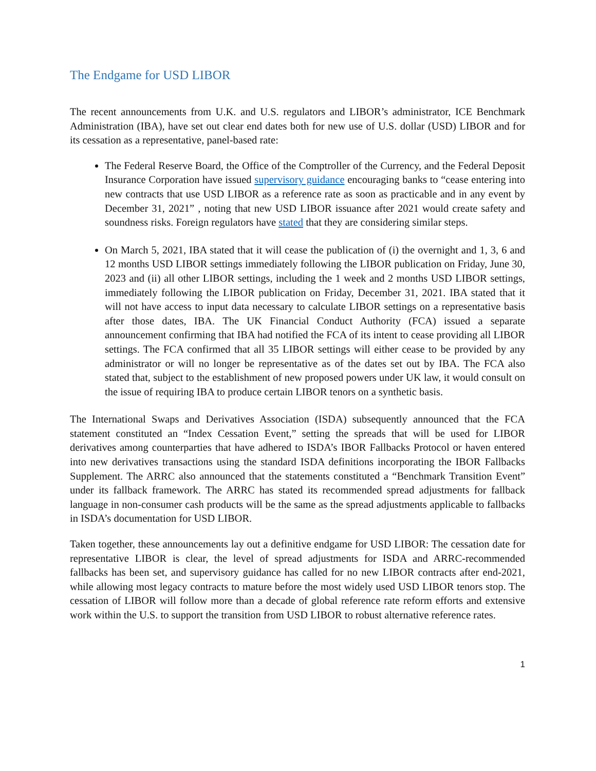The Endgame for USD LIBOR
The recent announcements from U.K. and U.S. regulators and LIBOR’s administrator, ICE Benchmark Administration (IBA), have set out clear end dates both for new use of U.S. dollar (USD) LIBOR and for its cessation as a representative, panel-based rate:
The Federal Reserve Board, the Office of the Comptroller of the Currency, and the Federal Deposit Insurance Corporation have issued supervisory guidance encouraging banks to “cease entering into new contracts that use USD LIBOR as a reference rate as soon as practicable and in any event by December 31, 2021” , noting that new USD LIBOR issuance after 2021 would create safety and soundness risks. Foreign regulators have stated that they are considering similar steps.
On March 5, 2021, IBA stated that it will cease the publication of (i) the overnight and 1, 3, 6 and 12 months USD LIBOR settings immediately following the LIBOR publication on Friday, June 30, 2023 and (ii) all other LIBOR settings, including the 1 week and 2 months USD LIBOR settings, immediately following the LIBOR publication on Friday, December 31, 2021. IBA stated that it will not have access to input data necessary to calculate LIBOR settings on a representative basis after those dates, IBA. The UK Financial Conduct Authority (FCA) issued a separate announcement confirming that IBA had notified the FCA of its intent to cease providing all LIBOR settings. The FCA confirmed that all 35 LIBOR settings will either cease to be provided by any administrator or will no longer be representative as of the dates set out by IBA. The FCA also stated that, subject to the establishment of new proposed powers under UK law, it would consult on the issue of requiring IBA to produce certain LIBOR tenors on a synthetic basis.
The International Swaps and Derivatives Association (ISDA) subsequently announced that the FCA statement constituted an “Index Cessation Event,” setting the spreads that will be used for LIBOR derivatives among counterparties that have adhered to ISDA’s IBOR Fallbacks Protocol or haven entered into new derivatives transactions using the standard ISDA definitions incorporating the IBOR Fallbacks Supplement. The ARRC also announced that the statements constituted a “Benchmark Transition Event” under its fallback framework. The ARRC has stated its recommended spread adjustments for fallback language in non-consumer cash products will be the same as the spread adjustments applicable to fallbacks in ISDA’s documentation for USD LIBOR.
Taken together, these announcements lay out a definitive endgame for USD LIBOR: The cessation date for representative LIBOR is clear, the level of spread adjustments for ISDA and ARRC-recommended fallbacks has been set, and supervisory guidance has called for no new LIBOR contracts after end-2021, while allowing most legacy contracts to mature before the most widely used USD LIBOR tenors stop. The cessation of LIBOR will follow more than a decade of global reference rate reform efforts and extensive work within the U.S. to support the transition from USD LIBOR to robust alternative reference rates.
1